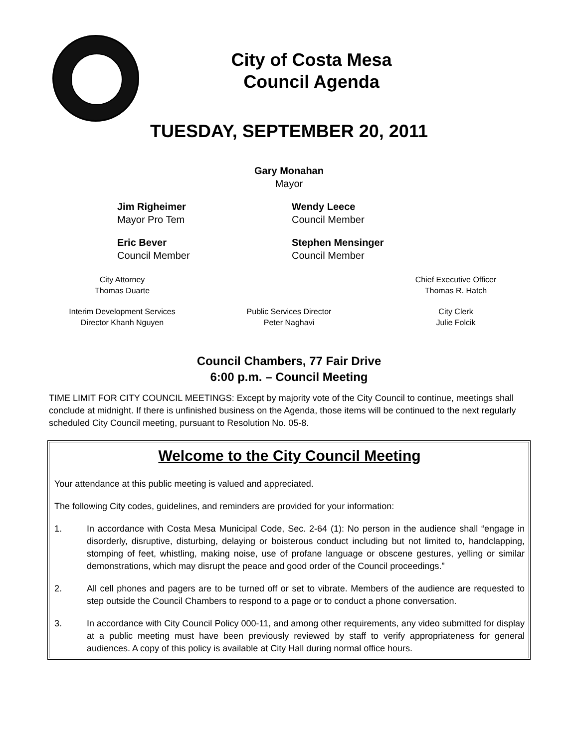City of Costa Mesa
Council Agenda
TUESDAY, SEPTEMBER 20, 2011
Gary Monahan
Mayor
Jim Righeimer
Mayor Pro Tem
Wendy Leece
Council Member
Eric Bever
Council Member
Stephen Mensinger
Council Member
City Attorney
Thomas Duarte
Chief Executive Officer
Thomas R. Hatch
Interim Development Services
Director Khanh Nguyen
Public Services Director
Peter Naghavi
City Clerk
Julie Folcik
Council Chambers, 77 Fair Drive
6:00 p.m. – Council Meeting
TIME LIMIT FOR CITY COUNCIL MEETINGS: Except by majority vote of the City Council to continue, meetings shall conclude at midnight. If there is unfinished business on the Agenda, those items will be continued to the next regularly scheduled City Council meeting, pursuant to Resolution No. 05-8.
Welcome to the City Council Meeting
Your attendance at this public meeting is valued and appreciated.
The following City codes, guidelines, and reminders are provided for your information:
1. In accordance with Costa Mesa Municipal Code, Sec. 2-64 (1): No person in the audience shall “engage in disorderly, disruptive, disturbing, delaying or boisterous conduct including but not limited to, handclapping, stomping of feet, whistling, making noise, use of profane language or obscene gestures, yelling or similar demonstrations, which may disrupt the peace and good order of the Council proceedings.”
2. All cell phones and pagers are to be turned off or set to vibrate. Members of the audience are requested to step outside the Council Chambers to respond to a page or to conduct a phone conversation.
3. In accordance with City Council Policy 000-11, and among other requirements, any video submitted for display at a public meeting must have been previously reviewed by staff to verify appropriateness for general audiences. A copy of this policy is available at City Hall during normal office hours.